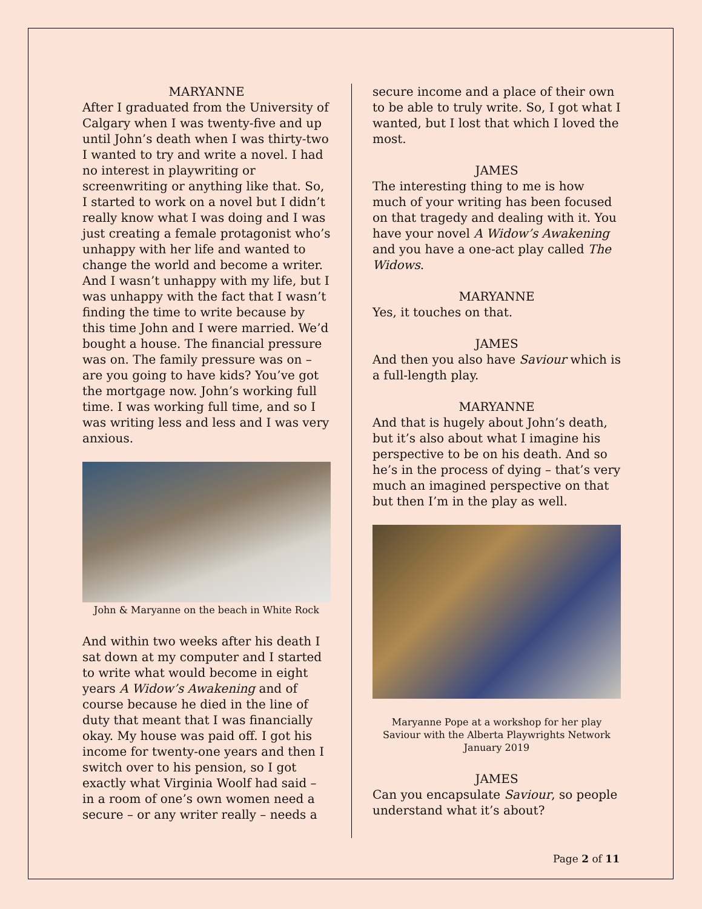MARYANNE
After I graduated from the University of Calgary when I was twenty-five and up until John’s death when I was thirty-two I wanted to try and write a novel. I had no interest in playwriting or screenwriting or anything like that. So, I started to work on a novel but I didn’t really know what I was doing and I was just creating a female protagonist who’s unhappy with her life and wanted to change the world and become a writer. And I wasn’t unhappy with my life, but I was unhappy with the fact that I wasn’t finding the time to write because by this time John and I were married. We’d bought a house. The financial pressure was on. The family pressure was on – are you going to have kids? You’ve got the mortgage now. John’s working full time. I was working full time, and so I was writing less and less and I was very anxious.
John & Maryanne on the beach in White Rock
And within two weeks after his death I sat down at my computer and I started to write what would become in eight years A Widow’s Awakening and of course because he died in the line of duty that meant that I was financially okay. My house was paid off. I got his income for twenty-one years and then I switch over to his pension, so I got exactly what Virginia Woolf had said – in a room of one’s own women need a secure – or any writer really – needs a
secure income and a place of their own to be able to truly write. So, I got what I wanted, but I lost that which I loved the most.
JAMES
The interesting thing to me is how much of your writing has been focused on that tragedy and dealing with it. You have your novel A Widow’s Awakening and you have a one-act play called The Widows.
MARYANNE
Yes, it touches on that.
JAMES
And then you also have Saviour which is a full-length play.
MARYANNE
And that is hugely about John’s death, but it’s also about what I imagine his perspective to be on his death. And so he’s in the process of dying – that’s very much an imagined perspective on that but then I’m in the play as well.
Maryanne Pope at a workshop for her play Saviour with the Alberta Playwrights Network January 2019
JAMES
Can you encapsulate Saviour, so people understand what it’s about?
Page 2 of 11